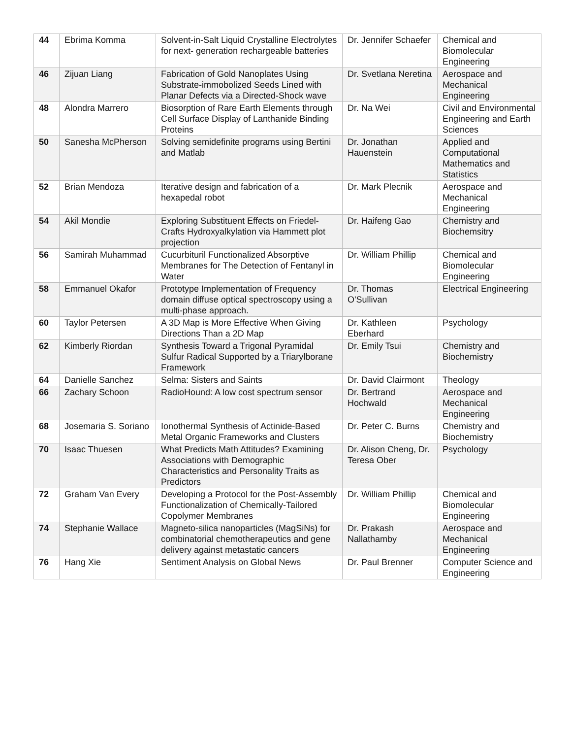| 44 | Ebrima Komma | Solvent-in-Salt Liquid Crystalline Electrolytes for next- generation rechargeable batteries | Dr. Jennifer Schaefer | Chemical and Biomolecular Engineering |
| 46 | Zijuan Liang | Fabrication of Gold Nanoplates Using Substrate-immobolized Seeds Lined with Planar Defects via a Directed-Shock wave | Dr. Svetlana Neretina | Aerospace and Mechanical Engineering |
| 48 | Alondra Marrero | Biosorption of Rare Earth Elements through Cell Surface Display of Lanthanide Binding Proteins | Dr. Na Wei | Civil and Environmental Engineering and Earth Sciences |
| 50 | Sanesha McPherson | Solving semidefinite programs using Bertini and Matlab | Dr. Jonathan Hauenstein | Applied and Computational Mathematics and Statistics |
| 52 | Brian Mendoza | Iterative design and fabrication of a hexapedal robot | Dr. Mark Plecnik | Aerospace and Mechanical Engineering |
| 54 | Akil Mondie | Exploring Substituent Effects on Friedel-Crafts Hydroxyalkylation via Hammett plot projection | Dr. Haifeng Gao | Chemistry and Biochemsitry |
| 56 | Samirah Muhammad | Cucurbituril Functionalized Absorptive Membranes for The Detection of Fentanyl in Water | Dr. William Phillip | Chemical and Biomolecular Engineering |
| 58 | Emmanuel Okafor | Prototype Implementation of Frequency domain diffuse optical spectroscopy using a multi-phase approach. | Dr. Thomas O'Sullivan | Electrical Engineering |
| 60 | Taylor Petersen | A 3D Map is More Effective When Giving Directions Than a 2D Map | Dr. Kathleen Eberhard | Psychology |
| 62 | Kimberly Riordan | Synthesis Toward a Trigonal Pyramidal Sulfur Radical Supported by a Triarylborane Framework | Dr. Emily Tsui | Chemistry and Biochemistry |
| 64 | Danielle Sanchez | Selma: Sisters and Saints | Dr. David Clairmont | Theology |
| 66 | Zachary Schoon | RadioHound: A low cost spectrum sensor | Dr. Bertrand Hochwald | Aerospace and Mechanical Engineering |
| 68 | Josemaria S. Soriano | Ionothermal Synthesis of Actinide-Based Metal Organic Frameworks and Clusters | Dr. Peter C. Burns | Chemistry and Biochemistry |
| 70 | Isaac Thuesen | What Predicts Math Attitudes? Examining Associations with Demographic Characteristics and Personality Traits as Predictors | Dr. Alison Cheng, Dr. Teresa Ober | Psychology |
| 72 | Graham Van Every | Developing a Protocol for the Post-Assembly Functionalization of Chemically-Tailored Copolymer Membranes | Dr. William Phillip | Chemical and Biomolecular Engineering |
| 74 | Stephanie Wallace | Magneto-silica nanoparticles (MagSiNs) for combinatorial chemotherapeutics and gene delivery against metastatic cancers | Dr. Prakash Nallathamby | Aerospace and Mechanical Engineering |
| 76 | Hang Xie | Sentiment Analysis on Global News | Dr. Paul Brenner | Computer Science and Engineering |